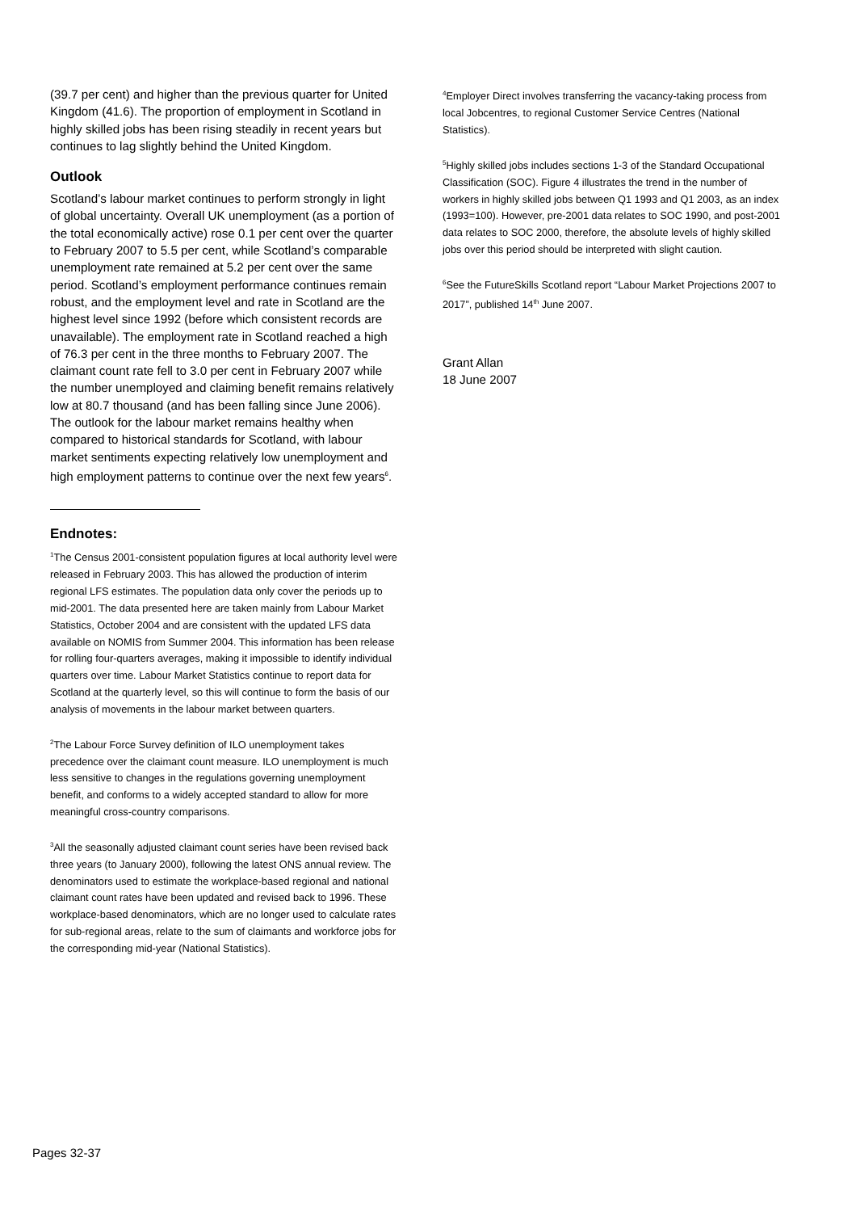(39.7 per cent) and higher than the previous quarter for United Kingdom (41.6). The proportion of employment in Scotland in highly skilled jobs has been rising steadily in recent years but continues to lag slightly behind the United Kingdom.
Outlook
Scotland’s labour market continues to perform strongly in light of global uncertainty. Overall UK unemployment (as a portion of the total economically active) rose 0.1 per cent over the quarter to February 2007 to 5.5 per cent, while Scotland’s comparable unemployment rate remained at 5.2 per cent over the same period. Scotland’s employment performance continues remain robust, and the employment level and rate in Scotland are the highest level since 1992 (before which consistent records are unavailable). The employment rate in Scotland reached a high of 76.3 per cent in the three months to February 2007. The claimant count rate fell to 3.0 per cent in February 2007 while the number unemployed and claiming benefit remains relatively low at 80.7 thousand (and has been falling since June 2006). The outlook for the labour market remains healthy when compared to historical standards for Scotland, with labour market sentiments expecting relatively low unemployment and high employment patterns to continue over the next few years<sup>6</sup>.
Endnotes:
<sup>1</sup> The Census 2001-consistent population figures at local authority level were released in February 2003. This has allowed the production of interim regional LFS estimates. The population data only cover the periods up to mid-2001. The data presented here are taken mainly from Labour Market Statistics, October 2004 and are consistent with the updated LFS data available on NOMIS from Summer 2004. This information has been release for rolling four-quarters averages, making it impossible to identify individual quarters over time. Labour Market Statistics continue to report data for Scotland at the quarterly level, so this will continue to form the basis of our analysis of movements in the labour market between quarters.
<sup>2</sup> The Labour Force Survey definition of ILO unemployment takes precedence over the claimant count measure. ILO unemployment is much less sensitive to changes in the regulations governing unemployment benefit, and conforms to a widely accepted standard to allow for more meaningful cross-country comparisons.
<sup>3</sup> All the seasonally adjusted claimant count series have been revised back three years (to January 2000), following the latest ONS annual review. The denominators used to estimate the workplace-based regional and national claimant count rates have been updated and revised back to 1996. These workplace-based denominators, which are no longer used to calculate rates for sub-regional areas, relate to the sum of claimants and workforce jobs for the corresponding mid-year (National Statistics).
<sup>4</sup> Employer Direct involves transferring the vacancy-taking process from local Jobcentres, to regional Customer Service Centres (National Statistics).
<sup>5</sup> Highly skilled jobs includes sections 1-3 of the Standard Occupational Classification (SOC). Figure 4 illustrates the trend in the number of workers in highly skilled jobs between Q1 1993 and Q1 2003, as an index (1993=100). However, pre-2001 data relates to SOC 1990, and post-2001 data relates to SOC 2000, therefore, the absolute levels of highly skilled jobs over this period should be interpreted with slight caution.
<sup>6</sup> See the FutureSkills Scotland report “Labour Market Projections 2007 to 2017”, published 14<sup>th</sup> June 2007.
Grant Allan
18 June 2007
Pages 32-37